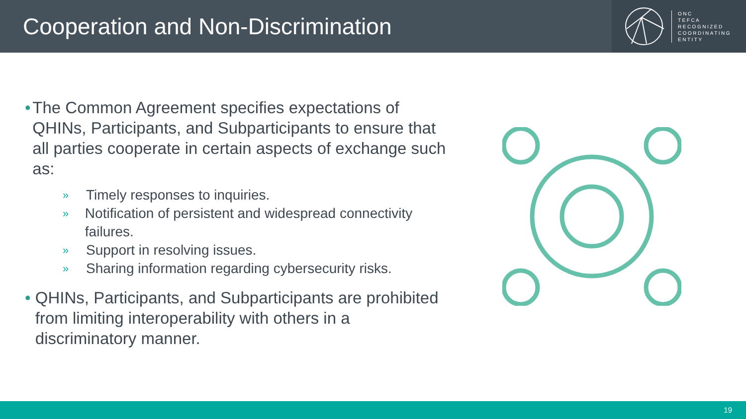Cooperation and Non-Discrimination
ONC
TEFCA
RECOGNIZED
COORDINATING
ENTITY
• The Common Agreement specifies expectations of QHINs, Participants, and Subparticipants to ensure that all parties cooperate in certain aspects of exchange such as:
» Timely responses to inquiries.
» Notification of persistent and widespread connectivity failures.
» Support in resolving issues.
» Sharing information regarding cybersecurity risks.
• QHINs, Participants, and Subparticipants are prohibited from limiting interoperability with others in a discriminatory manner.
19